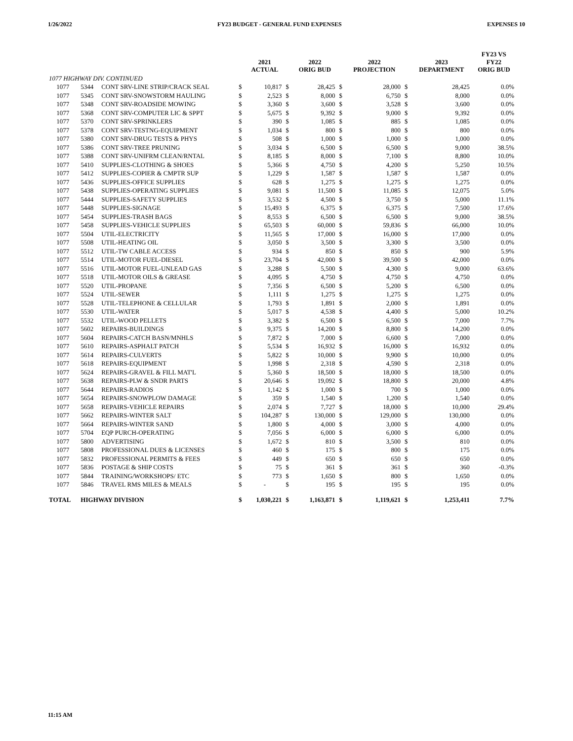1/26/2022 FY23 BUDGET - GENERAL FUND EXPENSES EXPENSES 10
| | | | | 2021 ACTUAL | | 2022 ORIG BUD | | 2022 PROJECTION | | 2023 DEPARTMENT | FY23 VS FY22 ORIG BUD |
| --- | --- | --- | --- | --- | --- | --- | --- | --- | --- | --- | --- |
| 1077 HIGHWAY DIV. CONTINUED | | | | | | | | | | | |
| 1077 | 5344 | CONT SRV-LINE STRIP/CRACK SEAL | $ | 10,817 | $ | 28,425 | $ | 28,000 | $ | 28,425 | 0.0% |
| 1077 | 5345 | CONT SRV-SNOWSTORM HAULING | $ | 2,523 | $ | 8,000 | $ | 6,750 | $ | 8,000 | 0.0% |
| 1077 | 5348 | CONT SRV-ROADSIDE MOWING | $ | 3,360 | $ | 3,600 | $ | 3,528 | $ | 3,600 | 0.0% |
| 1077 | 5368 | CONT SRV-COMPUTER LIC & SPPT | $ | 5,675 | $ | 9,392 | $ | 9,000 | $ | 9,392 | 0.0% |
| 1077 | 5370 | CONT SRV-SPRINKLERS | $ | 390 | $ | 1,085 | $ | 885 | $ | 1,085 | 0.0% |
| 1077 | 5378 | CONT SRV-TESTNG-EQUIPMENT | $ | 1,034 | $ | 800 | $ | 800 | $ | 800 | 0.0% |
| 1077 | 5380 | CONT SRV-DRUG TESTS & PHYS | $ | 508 | $ | 1,000 | $ | 1,000 | $ | 1,000 | 0.0% |
| 1077 | 5386 | CONT SRV-TREE PRUNING | $ | 3,034 | $ | 6,500 | $ | 6,500 | $ | 9,000 | 38.5% |
| 1077 | 5388 | CONT SRV-UNIFRM CLEAN/RNTAL | $ | 8,185 | $ | 8,000 | $ | 7,100 | $ | 8,800 | 10.0% |
| 1077 | 5410 | SUPPLIES-CLOTHING & SHOES | $ | 5,366 | $ | 4,750 | $ | 4,200 | $ | 5,250 | 10.5% |
| 1077 | 5412 | SUPPLIES-COPIER & CMPTR SUP | $ | 1,229 | $ | 1,587 | $ | 1,587 | $ | 1,587 | 0.0% |
| 1077 | 5436 | SUPPLIES-OFFICE SUPPLIES | $ | 628 | $ | 1,275 | $ | 1,275 | $ | 1,275 | 0.0% |
| 1077 | 5438 | SUPPLIES-OPERATING SUPPLIES | $ | 9,081 | $ | 11,500 | $ | 11,085 | $ | 12,075 | 5.0% |
| 1077 | 5444 | SUPPLIES-SAFETY SUPPLIES | $ | 3,532 | $ | 4,500 | $ | 3,750 | $ | 5,000 | 11.1% |
| 1077 | 5448 | SUPPLIES-SIGNAGE | $ | 15,493 | $ | 6,375 | $ | 6,375 | $ | 7,500 | 17.6% |
| 1077 | 5454 | SUPPLIES-TRASH BAGS | $ | 8,553 | $ | 6,500 | $ | 6,500 | $ | 9,000 | 38.5% |
| 1077 | 5458 | SUPPLIES-VEHICLE SUPPLIES | $ | 65,503 | $ | 60,000 | $ | 59,836 | $ | 66,000 | 10.0% |
| 1077 | 5504 | UTIL-ELECTRICITY | $ | 11,565 | $ | 17,000 | $ | 16,000 | $ | 17,000 | 0.0% |
| 1077 | 5508 | UTIL-HEATING OIL | $ | 3,050 | $ | 3,500 | $ | 3,300 | $ | 3,500 | 0.0% |
| 1077 | 5512 | UTIL-TW CABLE ACCESS | $ | 934 | $ | 850 | $ | 850 | $ | 900 | 5.9% |
| 1077 | 5514 | UTIL-MOTOR FUEL-DIESEL | $ | 23,704 | $ | 42,000 | $ | 39,500 | $ | 42,000 | 0.0% |
| 1077 | 5516 | UTIL-MOTOR FUEL-UNLEAD GAS | $ | 3,288 | $ | 5,500 | $ | 4,300 | $ | 9,000 | 63.6% |
| 1077 | 5518 | UTIL-MOTOR OILS & GREASE | $ | 4,095 | $ | 4,750 | $ | 4,750 | $ | 4,750 | 0.0% |
| 1077 | 5520 | UTIL-PROPANE | $ | 7,356 | $ | 6,500 | $ | 5,200 | $ | 6,500 | 0.0% |
| 1077 | 5524 | UTIL-SEWER | $ | 1,111 | $ | 1,275 | $ | 1,275 | $ | 1,275 | 0.0% |
| 1077 | 5528 | UTIL-TELEPHONE & CELLULAR | $ | 1,793 | $ | 1,891 | $ | 2,000 | $ | 1,891 | 0.0% |
| 1077 | 5530 | UTIL-WATER | $ | 5,017 | $ | 4,538 | $ | 4,400 | $ | 5,000 | 10.2% |
| 1077 | 5532 | UTIL-WOOD PELLETS | $ | 3,382 | $ | 6,500 | $ | 6,500 | $ | 7,000 | 7.7% |
| 1077 | 5602 | REPAIRS-BUILDINGS | $ | 9,375 | $ | 14,200 | $ | 8,800 | $ | 14,200 | 0.0% |
| 1077 | 5604 | REPAIRS-CATCH BASN/MNHLS | $ | 7,872 | $ | 7,000 | $ | 6,600 | $ | 7,000 | 0.0% |
| 1077 | 5610 | REPAIRS-ASPHALT PATCH | $ | 5,534 | $ | 16,932 | $ | 16,000 | $ | 16,932 | 0.0% |
| 1077 | 5614 | REPAIRS-CULVERTS | $ | 5,822 | $ | 10,000 | $ | 9,900 | $ | 10,000 | 0.0% |
| 1077 | 5618 | REPAIRS-EQUIPMENT | $ | 1,998 | $ | 2,318 | $ | 4,590 | $ | 2,318 | 0.0% |
| 1077 | 5624 | REPAIRS-GRAVEL & FILL MAT'L | $ | 5,360 | $ | 18,500 | $ | 18,000 | $ | 18,500 | 0.0% |
| 1077 | 5638 | REPAIRS-PLW & SNDR PARTS | $ | 20,646 | $ | 19,092 | $ | 18,800 | $ | 20,000 | 4.8% |
| 1077 | 5644 | REPAIRS-RADIOS | $ | 1,142 | $ | 1,000 | $ | 700 | $ | 1,000 | 0.0% |
| 1077 | 5654 | REPAIRS-SNOWPLOW DAMAGE | $ | 359 | $ | 1,540 | $ | 1,200 | $ | 1,540 | 0.0% |
| 1077 | 5658 | REPAIRS-VEHICLE REPAIRS | $ | 2,074 | $ | 7,727 | $ | 18,000 | $ | 10,000 | 29.4% |
| 1077 | 5662 | REPAIRS-WINTER SALT | $ | 104,287 | $ | 130,000 | $ | 129,000 | $ | 130,000 | 0.0% |
| 1077 | 5664 | REPAIRS-WINTER SAND | $ | 1,800 | $ | 4,000 | $ | 3,000 | $ | 4,000 | 0.0% |
| 1077 | 5704 | EQP PURCH-OPERATING | $ | 7,056 | $ | 6,000 | $ | 6,000 | $ | 6,000 | 0.0% |
| 1077 | 5800 | ADVERTISING | $ | 1,672 | $ | 810 | $ | 3,500 | $ | 810 | 0.0% |
| 1077 | 5808 | PROFESSIONAL DUES & LICENSES | $ | 460 | $ | 175 | $ | 800 | $ | 175 | 0.0% |
| 1077 | 5832 | PROFESSIONAL PERMITS & FEES | $ | 449 | $ | 650 | $ | 650 | $ | 650 | 0.0% |
| 1077 | 5836 | POSTAGE & SHIP COSTS | $ | 75 | $ | 361 | $ | 361 | $ | 360 | -0.3% |
| 1077 | 5844 | TRAINING/WORKSHOPS/ ETC | $ | 773 | $ | 1,650 | $ | 800 | $ | 1,650 | 0.0% |
| 1077 | 5846 | TRAVEL RMS MILES & MEALS | $ | - | $ | 195 | $ | 195 | $ | 195 | 0.0% |
| TOTAL | HIGHWAY DIVISION | | $ | 1,030,221 | $ | 1,163,871 | $ | 1,119,621 | $ | 1,253,411 | 7.7% |
11:15 AM